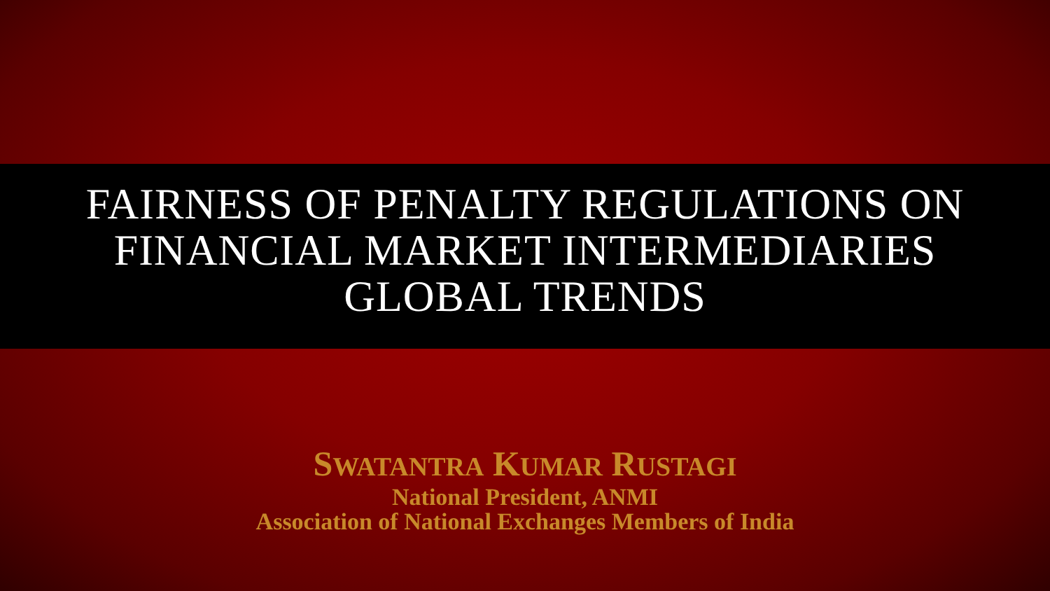FAIRNESS OF PENALTY REGULATIONS ON
FINANCIAL MARKET INTERMEDIARIES
GLOBAL TRENDS
SWATANTRA KUMAR RUSTAGI
National President, ANMI
Association of National Exchanges Members of India